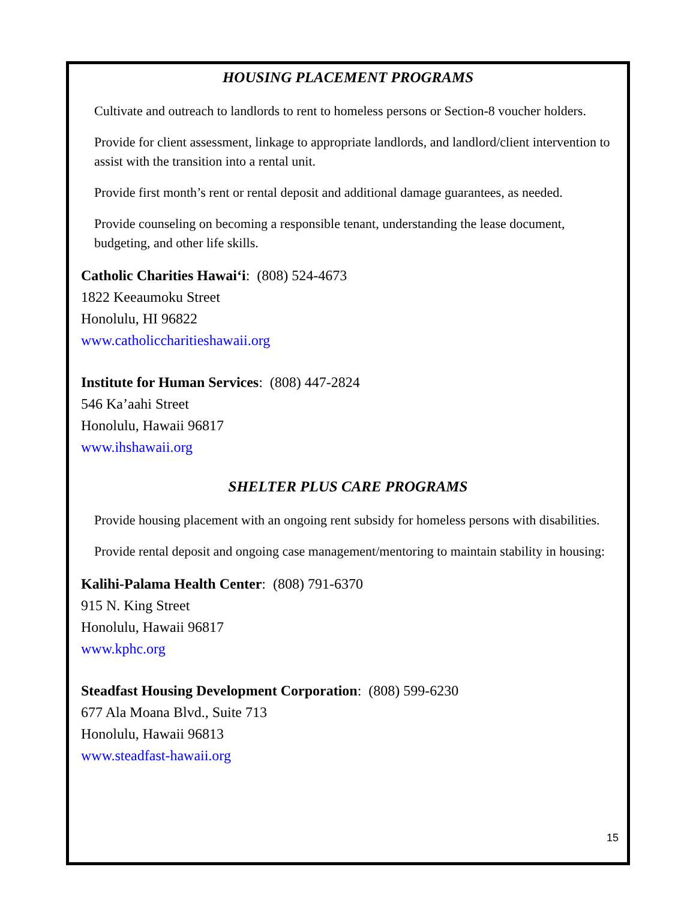HOUSING PLACEMENT PROGRAMS
Cultivate and outreach to landlords to rent to homeless persons or Section-8 voucher holders.
Provide for client assessment, linkage to appropriate landlords, and landlord/client intervention to assist with the transition into a rental unit.
Provide first month’s rent or rental deposit and additional damage guarantees, as needed.
Provide counseling on becoming a responsible tenant, understanding the lease document, budgeting, and other life skills.
Catholic Charities Hawai‘i: (808) 524-4673
1822 Keeaumoku Street
Honolulu, HI 96822
www.catholiccharitieshawaii.org
Institute for Human Services: (808) 447-2824
546 Ka’aahi Street
Honolulu, Hawaii 96817
www.ihshawaii.org
SHELTER PLUS CARE PROGRAMS
Provide housing placement with an ongoing rent subsidy for homeless persons with disabilities.
Provide rental deposit and ongoing case management/mentoring to maintain stability in housing:
Kalihi-Palama Health Center: (808) 791-6370
915 N. King Street
Honolulu, Hawaii 96817
www.kphc.org
Steadfast Housing Development Corporation: (808) 599-6230
677 Ala Moana Blvd., Suite 713
Honolulu, Hawaii 96813
www.steadfast-hawaii.org
15